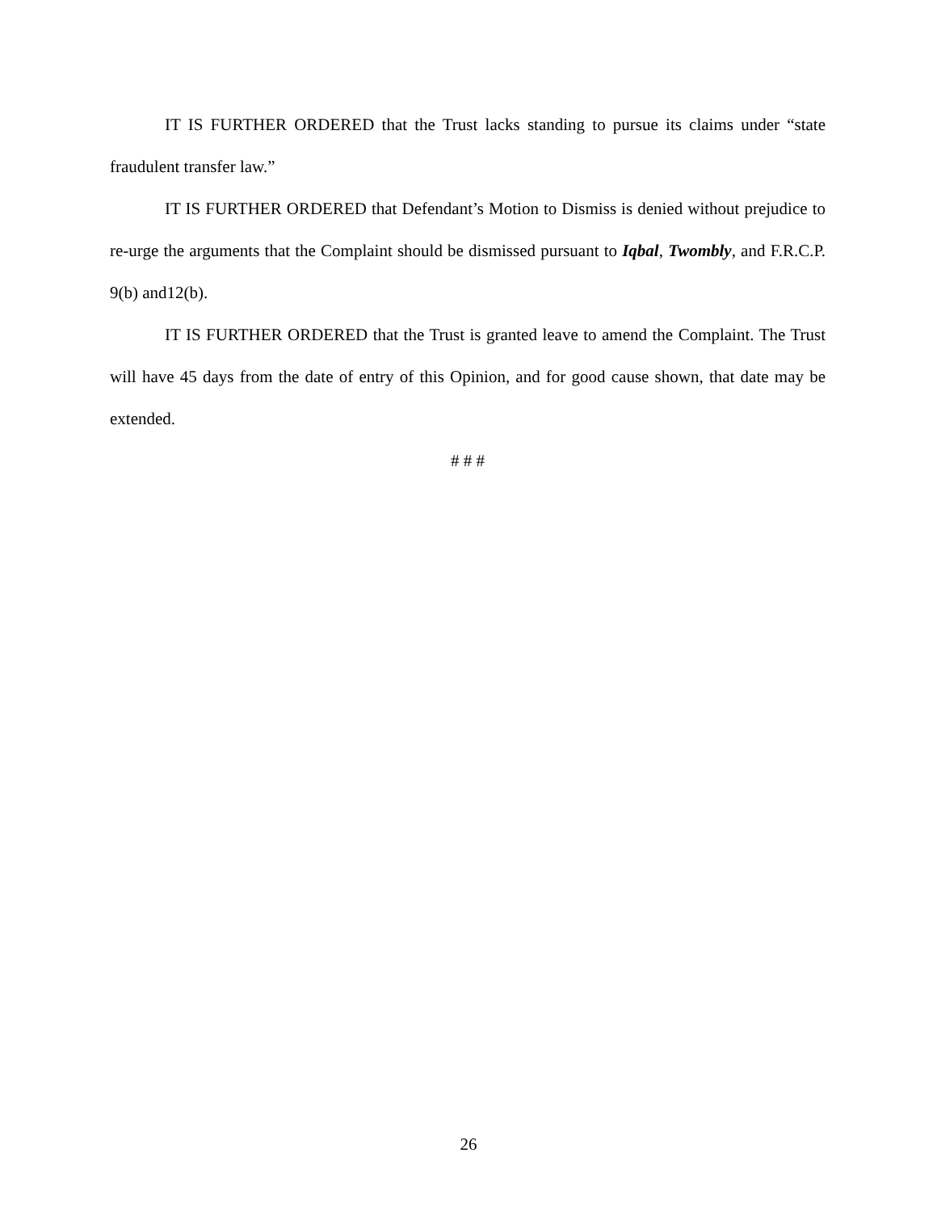IT IS FURTHER ORDERED that the Trust lacks standing to pursue its claims under “state fraudulent transfer law.”
IT IS FURTHER ORDERED that Defendant’s Motion to Dismiss is denied without prejudice to re-urge the arguments that the Complaint should be dismissed pursuant to Iqbal, Twombly, and F.R.C.P. 9(b) and12(b).
IT IS FURTHER ORDERED that the Trust is granted leave to amend the Complaint. The Trust will have 45 days from the date of entry of this Opinion, and for good cause shown, that date may be extended.
# # #
26